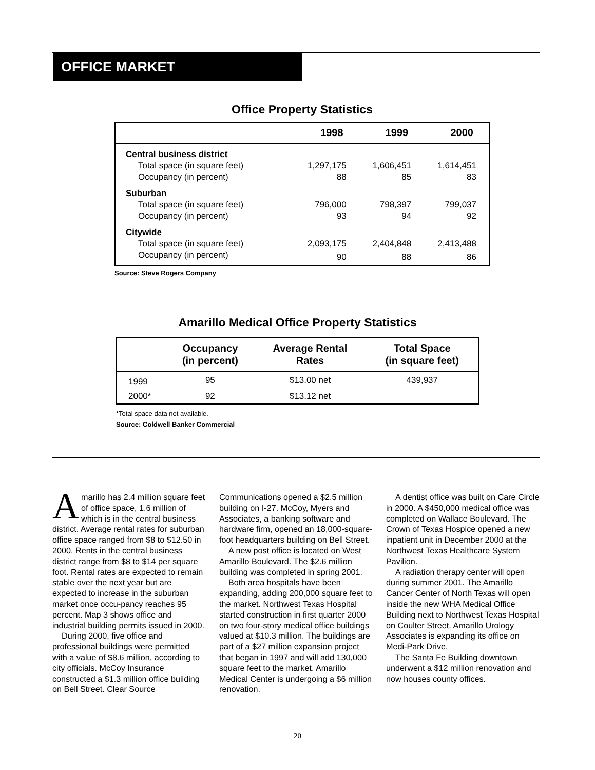OFFICE MARKET
Office Property Statistics
| | 1998 | 1999 | 2000 |
| --- | --- | --- | --- |
| Central business district | | | |
| Total space (in square feet) | 1,297,175 | 1,606,451 | 1,614,451 |
| Occupancy (in percent) | 88 | 85 | 83 |
| Suburban | | | |
| Total space (in square feet) | 796,000 | 798,397 | 799,037 |
| Occupancy (in percent) | 93 | 94 | 92 |
| Citywide | | | |
| Total space (in square feet) | 2,093,175 | 2,404,848 | 2,413,488 |
| Occupancy (in percent) | 90 | 88 | 86 |
Source: Steve Rogers Company
Amarillo Medical Office Property Statistics
| | Occupancy (in percent) | Average Rental Rates | Total Space (in square feet) |
| --- | --- | --- | --- |
| 1999 | 95 | $13.00 net | 439,937 |
| 2000* | 92 | $13.12 net | |
*Total space data not available.
Source: Coldwell Banker Commercial
Amarillo has 2.4 million square feet of office space, 1.6 million of which is in the central business district. Average rental rates for suburban office space ranged from $8 to $12.50 in 2000. Rents in the central business district range from $8 to $14 per square foot. Rental rates are expected to remain stable over the next year but are expected to increase in the suburban market once occu-pancy reaches 95 percent. Map 3 shows office and industrial building permits issued in 2000.
During 2000, five office and professional buildings were permitted with a value of $8.6 million, according to city officials. McCoy Insurance constructed a $1.3 million office building on Bell Street. Clear Source Communications opened a $2.5 million building on I-27. McCoy, Myers and Associates, a banking software and hardware firm, opened an 18,000-square-foot headquarters building on Bell Street.
A new post office is located on West Amarillo Boulevard. The $2.6 million building was completed in spring 2001.
Both area hospitals have been expanding, adding 200,000 square feet to the market. Northwest Texas Hospital started construction in first quarter 2000 on two four-story medical office buildings valued at $10.3 million. The buildings are part of a $27 million expansion project that began in 1997 and will add 130,000 square feet to the market. Amarillo Medical Center is undergoing a $6 million renovation.
A dentist office was built on Care Circle in 2000. A $450,000 medical office was completed on Wallace Boulevard. The Crown of Texas Hospice opened a new inpatient unit in December 2000 at the Northwest Texas Healthcare System Pavilion.
A radiation therapy center will open during summer 2001. The Amarillo Cancer Center of North Texas will open inside the new WHA Medical Office Building next to Northwest Texas Hospital on Coulter Street. Amarillo Urology Associates is expanding its office on Medi-Park Drive.
The Santa Fe Building downtown underwent a $12 million renovation and now houses county offices.
20